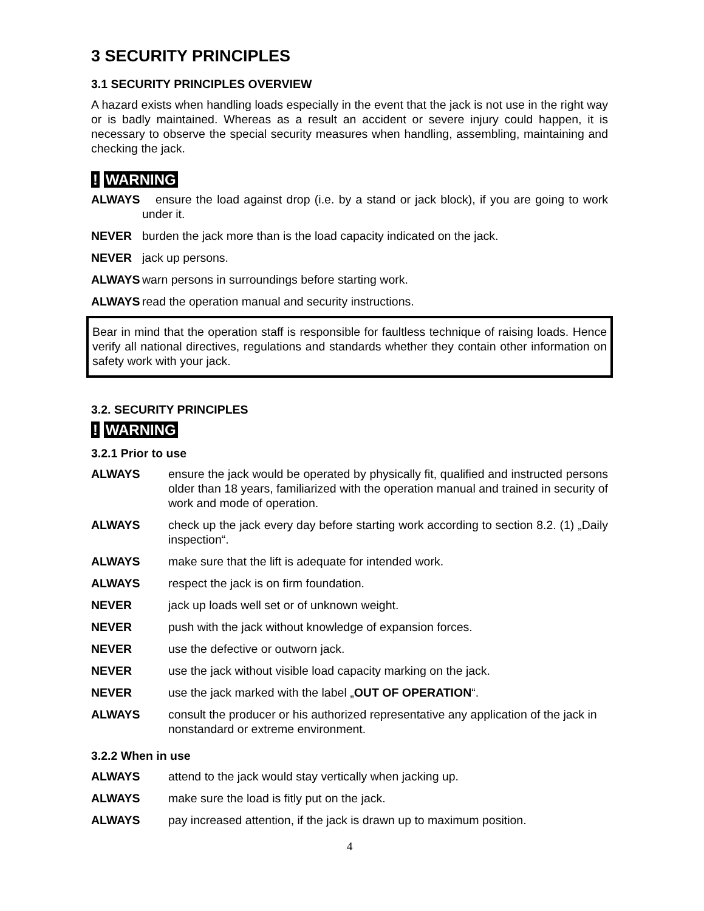3 SECURITY PRINCIPLES
3.1 SECURITY PRINCIPLES OVERVIEW
A hazard exists when handling loads especially in the event that the jack is not use in the right way or is badly maintained. Whereas as a result an accident or severe injury could happen, it is necessary to observe the special security measures when handling, assembling, maintaining and checking the jack.
! WARNING
ALWAYS ensure the load against drop (i.e. by a stand or jack block), if you are going to work under it.
NEVER burden the jack more than is the load capacity indicated on the jack.
NEVER jack up persons.
ALWAYS warn persons in surroundings before starting work.
ALWAYS read the operation manual and security instructions.
Bear in mind that the operation staff is responsible for faultless technique of raising loads. Hence verify all national directives, regulations and standards whether they contain other information on safety work with your jack.
3.2. SECURITY PRINCIPLES
! WARNING
3.2.1 Prior to use
ALWAYS ensure the jack would be operated by physically fit, qualified and instructed persons older than 18 years, familiarized with the operation manual and trained in security of work and mode of operation.
ALWAYS check up the jack every day before starting work according to section 8.2. (1) „Daily inspection“.
ALWAYS make sure that the lift is adequate for intended work.
ALWAYS respect the jack is on firm foundation.
NEVER jack up loads well set or of unknown weight.
NEVER push with the jack without knowledge of expansion forces.
NEVER use the defective or outworn jack.
NEVER use the jack without visible load capacity marking on the jack.
NEVER use the jack marked with the label „OUT OF OPERATION“.
ALWAYS consult the producer or his authorized representative any application of the jack in nonstandard or extreme environment.
3.2.2 When in use
ALWAYS attend to the jack would stay vertically when jacking up.
ALWAYS make sure the load is fitly put on the jack.
ALWAYS pay increased attention, if the jack is drawn up to maximum position.
4